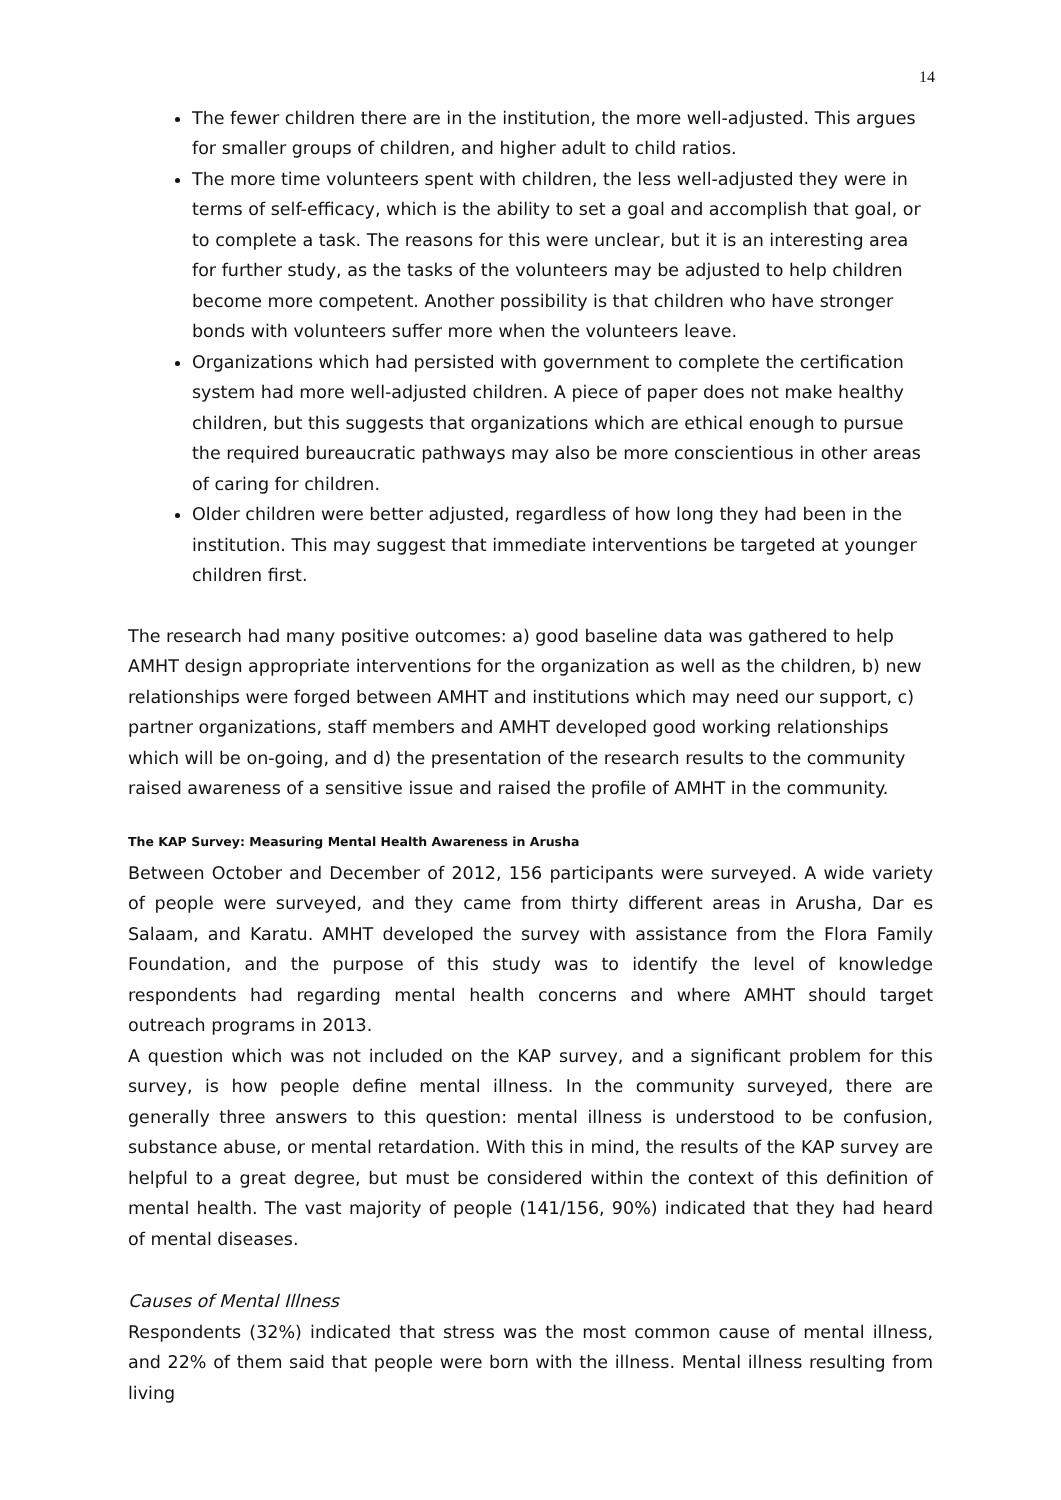14
The fewer children there are in the institution, the more well-adjusted. This argues for smaller groups of children, and higher adult to child ratios.
The more time volunteers spent with children, the less well-adjusted they were in terms of self-efficacy, which is the ability to set a goal and accomplish that goal, or to complete a task. The reasons for this were unclear, but it is an interesting area for further study, as the tasks of the volunteers may be adjusted to help children become more competent. Another possibility is that children who have stronger bonds with volunteers suffer more when the volunteers leave.
Organizations which had persisted with government to complete the certification system had more well-adjusted children. A piece of paper does not make healthy children, but this suggests that organizations which are ethical enough to pursue the required bureaucratic pathways may also be more conscientious in other areas of caring for children.
Older children were better adjusted, regardless of how long they had been in the institution. This may suggest that immediate interventions be targeted at younger children first.
The research had many positive outcomes: a) good baseline data was gathered to help AMHT design appropriate interventions for the organization as well as the children, b) new relationships were forged between AMHT and institutions which may need our support, c) partner organizations, staff members and AMHT developed good working relationships which will be on-going, and d) the presentation of the research results to the community raised awareness of a sensitive issue and raised the profile of AMHT in the community.
The KAP Survey: Measuring Mental Health Awareness in Arusha
Between October and December of 2012, 156 participants were surveyed. A wide variety of people were surveyed, and they came from thirty different areas in Arusha, Dar es Salaam, and Karatu. AMHT developed the survey with assistance from the Flora Family Foundation, and the purpose of this study was to identify the level of knowledge respondents had regarding mental health concerns and where AMHT should target outreach programs in 2013.
A question which was not included on the KAP survey, and a significant problem for this survey, is how people define mental illness. In the community surveyed, there are generally three answers to this question: mental illness is understood to be confusion, substance abuse, or mental retardation. With this in mind, the results of the KAP survey are helpful to a great degree, but must be considered within the context of this definition of mental health. The vast majority of people (141/156, 90%) indicated that they had heard of mental diseases.
Causes of Mental Illness
Respondents (32%) indicated that stress was the most common cause of mental illness, and 22% of them said that people were born with the illness. Mental illness resulting from living